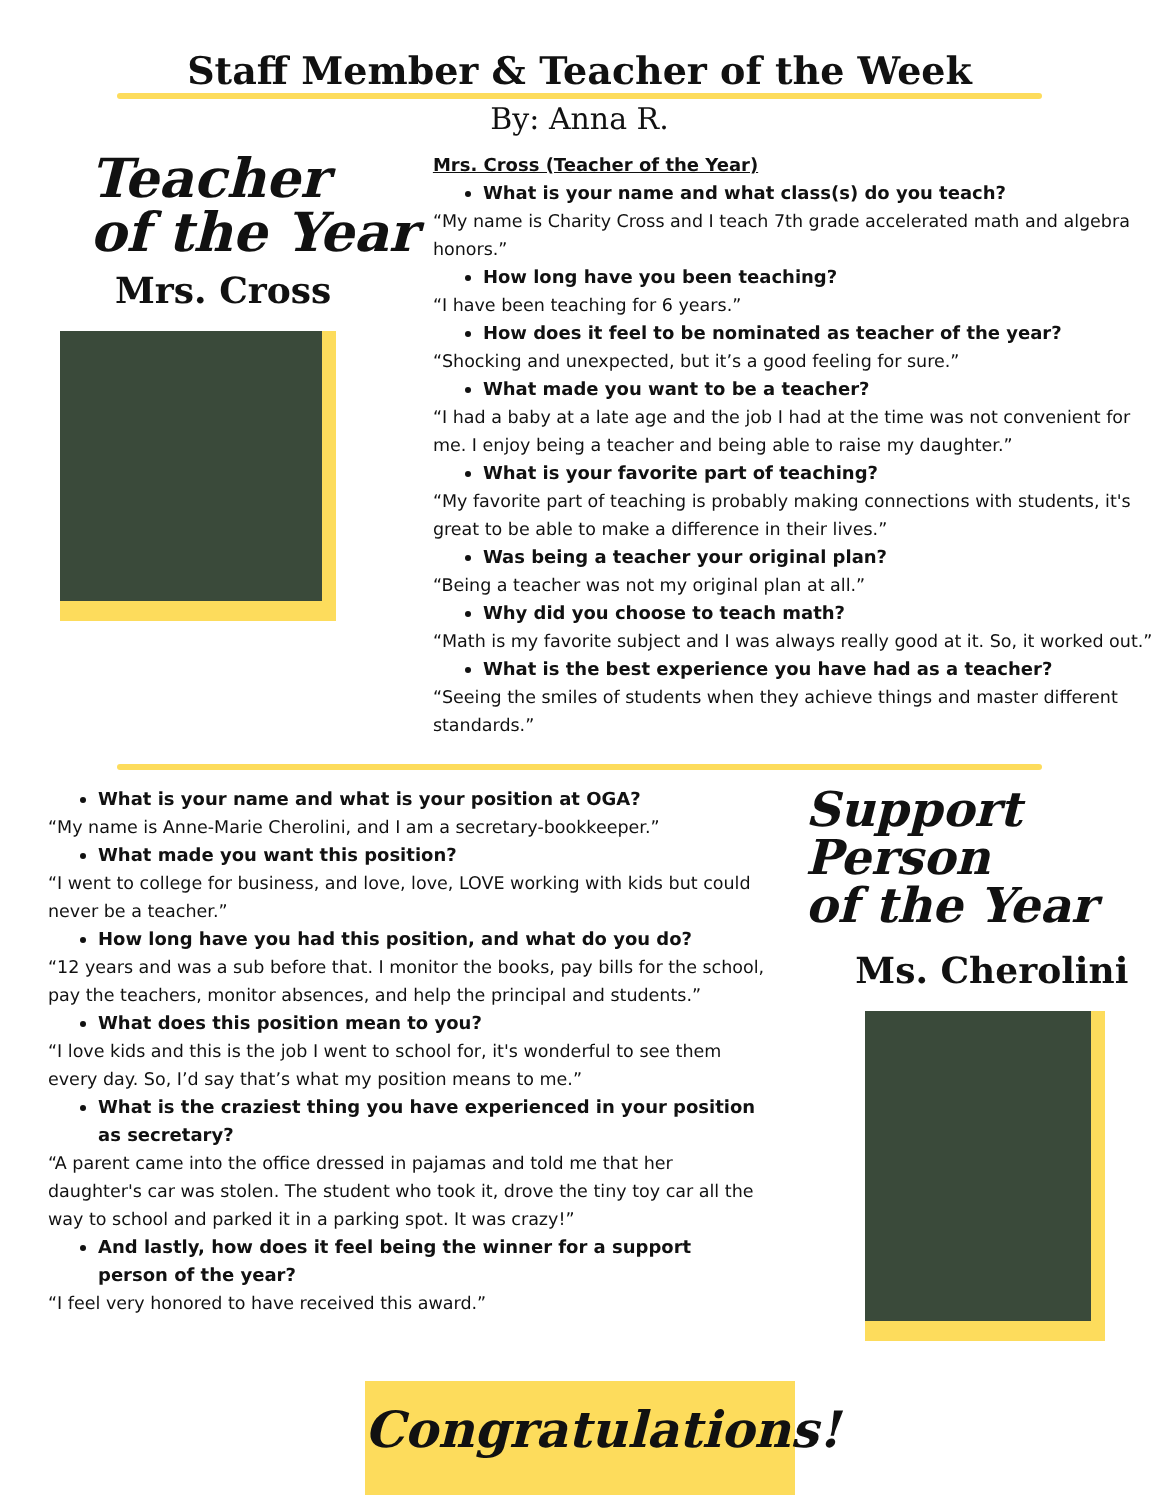Staff Member & Teacher of the Week
By: Anna R.
Teacher
of the Year
Mrs. Cross
Mrs. Cross (Teacher of the Year)
What is your name and what class(s) do you teach?
“My name is Charity Cross and I teach 7th grade accelerated math and algebra honors.”
How long have you been teaching?
“I have been teaching for 6 years.”
How does it feel to be nominated as teacher of the year?
“Shocking and unexpected, but it’s a good feeling for sure.”
What made you want to be a teacher?
“I had a baby at a late age and the job I had at the time was not convenient for me. I enjoy being a teacher and being able to raise my daughter.”
What is your favorite part of teaching?
“My favorite part of teaching is probably making connections with students, it's great to be able to make a difference in their lives.”
Was being a teacher your original plan?
“Being a teacher was not my original plan at all.”
Why did you choose to teach math?
“Math is my favorite subject and I was always really good at it. So, it worked out.”
What is the best experience you have had as a teacher?
“Seeing the smiles of students when they achieve things and master different standards.”
What is your name and what is your position at OGA?
“My name is Anne-Marie Cherolini, and I am a secretary-bookkeeper.”
What made you want this position?
“I went to college for business, and love, love, LOVE working with kids but could never be a teacher.”
How long have you had this position, and what do you do?
“12 years and was a sub before that. I monitor the books, pay bills for the school, pay the teachers, monitor absences, and help the principal and students.”
What does this position mean to you?
“I love kids and this is the job I went to school for, it's wonderful to see them every day. So, I’d say that’s what my position means to me.”
What is the craziest thing you have experienced in your position as secretary?
“A parent came into the office dressed in pajamas and told me that her daughter's car was stolen. The student who took it, drove the tiny toy car all the way to school and parked it in a parking spot. It was crazy!”
And lastly, how does it feel being the winner for a support person of the year?
“I feel very honored to have received this award.”
Support Person
of the Year
Ms. Cherolini
Congratulations!